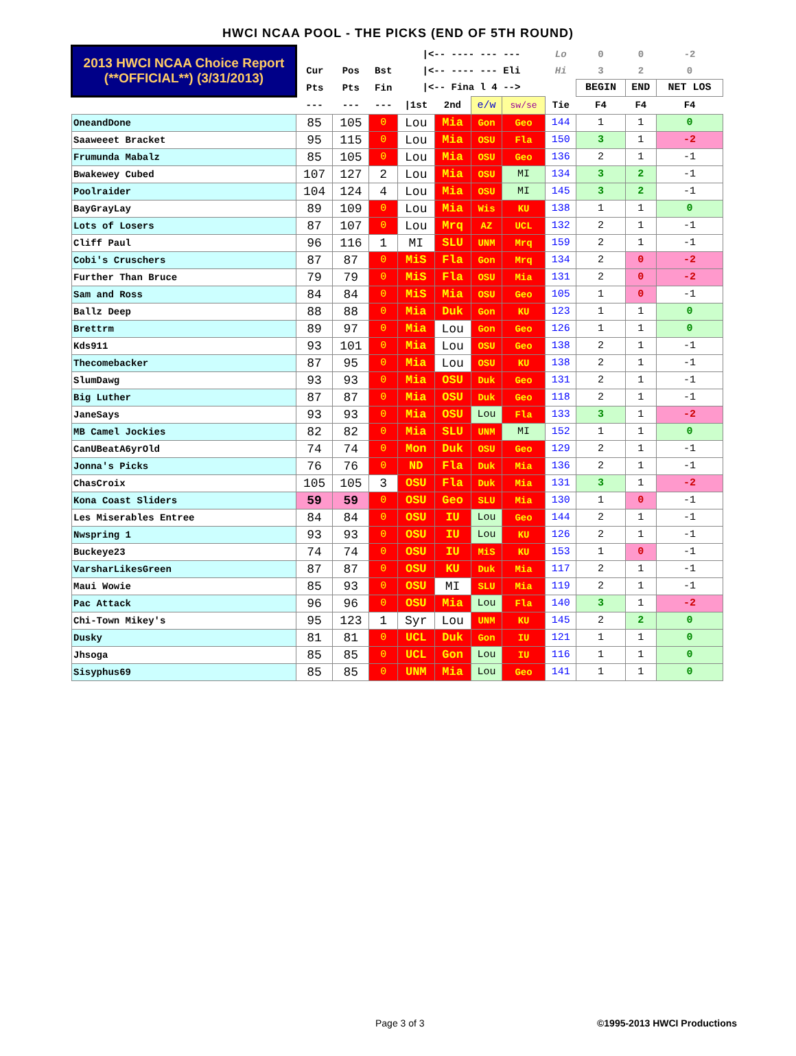HWCI NCAA POOL - THE PICKS (END OF 5TH ROUND)
| 2013 HWCI NCAA Choice Report (**OFFICIAL**) (3/31/2013) | | | | /<-- ---- --- --- | | | | Lo | 0 | 0 | -2 |
| | Cur | Pos | Bst | /<-- ---- --- Eli | | | | Hi | 3 | 2 | 0 |
| | Pts | Pts | Fin | /<-- Fina l 4 --> | | | | | BEGIN | END | NET LOS |
| | --- | --- | --- | /1st | 2nd | e/w | sw/se | Tie | F4 | F4 | F4 |
| OneandDone | 85 | 105 | 0 | Lou | Mia | Gon | Geo | 144 | 1 | 1 | 0 |
| Saaweeet Bracket | 95 | 115 | 0 | Lou | Mia | OSU | Fla | 150 | 3 | 1 | -2 |
| Frumunda Mabalz | 85 | 105 | 0 | Lou | Mia | OSU | Geo | 136 | 2 | 1 | -1 |
| Bwakewey Cubed | 107 | 127 | 2 | Lou | Mia | OSU | MI | 134 | 3 | 2 | -1 |
| Poolraider | 104 | 124 | 4 | Lou | Mia | OSU | MI | 145 | 3 | 2 | -1 |
| BayGrayLay | 89 | 109 | 0 | Lou | Mia | Wis | KU | 138 | 1 | 1 | 0 |
| Lots of Losers | 87 | 107 | 0 | Lou | Mrq | AZ | UCL | 132 | 2 | 1 | -1 |
| Cliff Paul | 96 | 116 | 1 | MI | SLU | UNM | Mrq | 159 | 2 | 1 | -1 |
| Cobi's Cruschers | 87 | 87 | 0 | MiS | Fla | Gon | Mrq | 134 | 2 | 0 | -2 |
| Further Than Bruce | 79 | 79 | 0 | MiS | Fla | OSU | Mia | 131 | 2 | 0 | -2 |
| Sam and Ross | 84 | 84 | 0 | MiS | Mia | OSU | Geo | 105 | 1 | 0 | -1 |
| Ballz Deep | 88 | 88 | 0 | Mia | Duk | Gon | KU | 123 | 1 | 1 | 0 |
| Brettrm | 89 | 97 | 0 | Mia | Lou | Gon | Geo | 126 | 1 | 1 | 0 |
| Kds911 | 93 | 101 | 0 | Mia | Lou | OSU | Geo | 138 | 2 | 1 | -1 |
| Thecomebacker | 87 | 95 | 0 | Mia | Lou | OSU | KU | 138 | 2 | 1 | -1 |
| SlumDawg | 93 | 93 | 0 | Mia | OSU | Duk | Geo | 131 | 2 | 1 | -1 |
| Big Luther | 87 | 87 | 0 | Mia | OSU | Duk | Geo | 118 | 2 | 1 | -1 |
| JaneSays | 93 | 93 | 0 | Mia | OSU | Lou | Fla | 133 | 3 | 1 | -2 |
| MB Camel Jockies | 82 | 82 | 0 | Mia | SLU | UNM | MI | 152 | 1 | 1 | 0 |
| CanUBeatA6yrOld | 74 | 74 | 0 | Mon | Duk | OSU | Geo | 129 | 2 | 1 | -1 |
| Jonna's Picks | 76 | 76 | 0 | ND | Fla | Duk | Mia | 136 | 2 | 1 | -1 |
| ChasCroix | 105 | 105 | 3 | OSU | Fla | Duk | Mia | 131 | 3 | 1 | -2 |
| Kona Coast Sliders | 59 | 59 | 0 | OSU | Geo | SLU | Mia | 130 | 1 | 0 | -1 |
| Les Miserables Entree | 84 | 84 | 0 | OSU | IU | Lou | Geo | 144 | 2 | 1 | -1 |
| Nwspring 1 | 93 | 93 | 0 | OSU | IU | Lou | KU | 126 | 2 | 1 | -1 |
| Buckeye23 | 74 | 74 | 0 | OSU | IU | MiS | KU | 153 | 1 | 0 | -1 |
| VarsharLikesGreen | 87 | 87 | 0 | OSU | KU | Duk | Mia | 117 | 2 | 1 | -1 |
| Maui Wowie | 85 | 93 | 0 | OSU | MI | SLU | Mia | 119 | 2 | 1 | -1 |
| Pac Attack | 96 | 96 | 0 | OSU | Mia | Lou | Fla | 140 | 3 | 1 | -2 |
| Chi-Town Mikey's | 95 | 123 | 1 | Syr | Lou | UNM | KU | 145 | 2 | 2 | 0 |
| Dusky | 81 | 81 | 0 | UCL | Duk | Gon | IU | 121 | 1 | 1 | 0 |
| Jhsoga | 85 | 85 | 0 | UCL | Gon | Lou | IU | 116 | 1 | 1 | 0 |
| Sisyphus69 | 85 | 85 | 0 | UNM | Mia | Lou | Geo | 141 | 1 | 1 | 0 |
Page 3 of 3 ©1995-2013 HWCI Productions